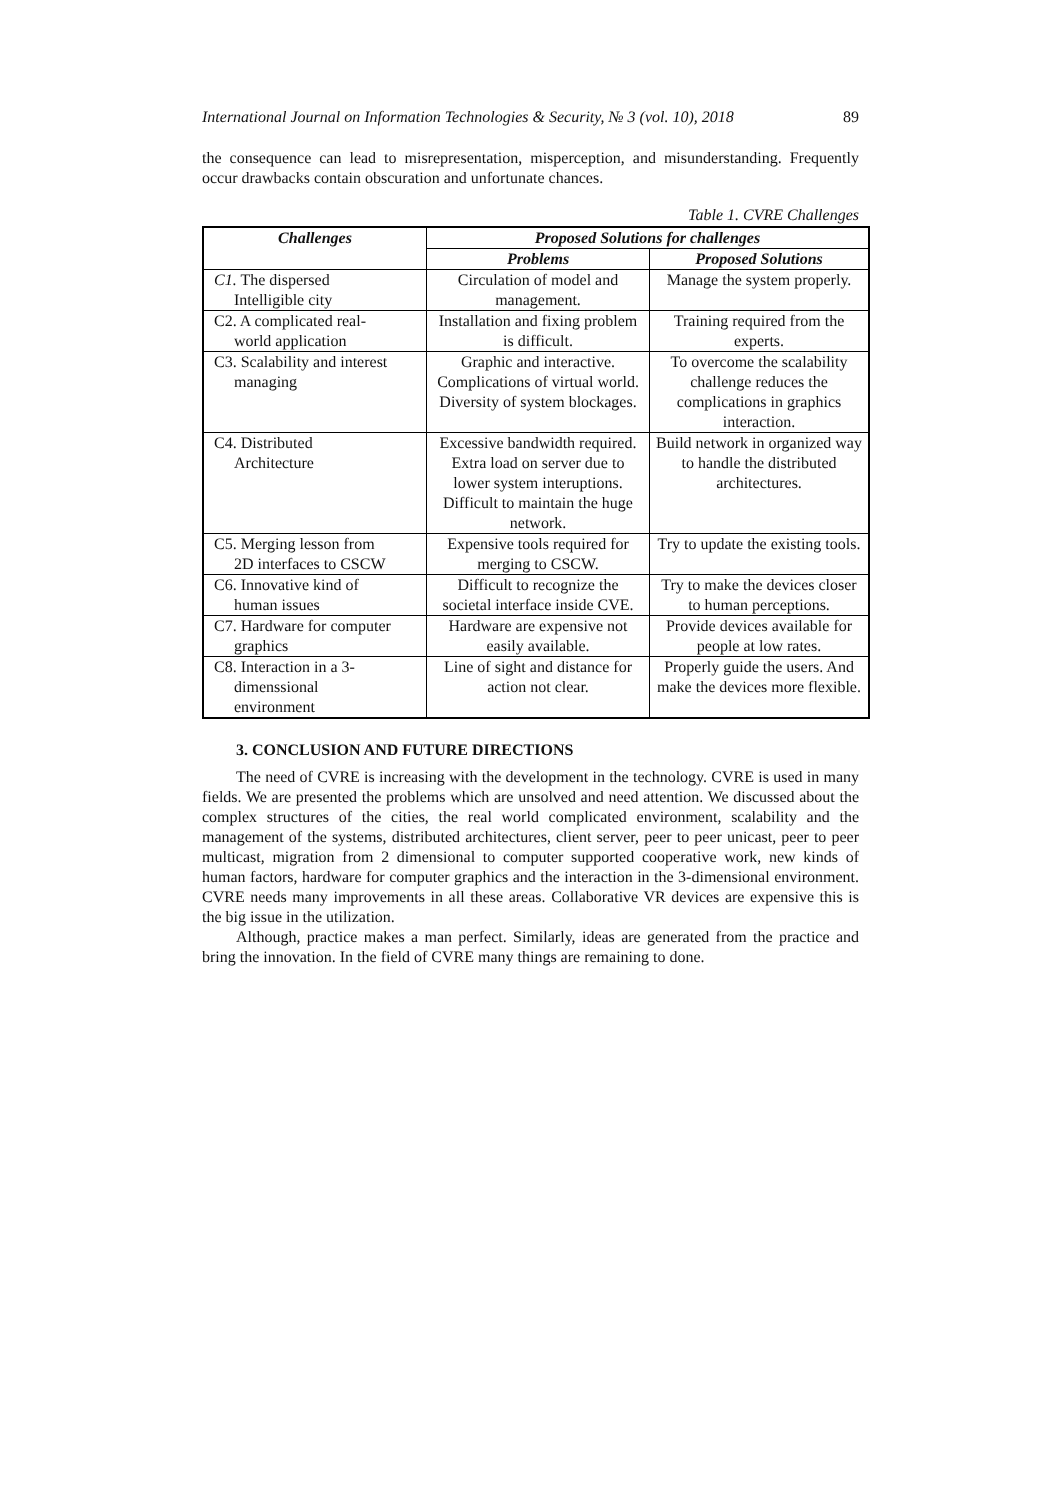International Journal on Information Technologies & Security, № 3 (vol. 10), 2018 89
the consequence can lead to misrepresentation, misperception, and misunderstanding. Frequently occur drawbacks contain obscuration and unfortunate chances.
Table 1. CVRE Challenges
| Challenges | Proposed Solutions for challenges | |
| --- | --- | --- |
| | Problems | Proposed Solutions |
| C1. The dispersed Intelligible city | Circulation of model and management. | Manage the system properly. |
| C2. A complicated real- world application | Installation and fixing problem is difficult. | Training required from the experts. |
| C3. Scalability and interest managing | Graphic and interactive. Complications of virtual world. Diversity of system blockages. | To overcome the scalability challenge reduces the complications in graphics interaction. |
| C4. Distributed Architecture | Excessive bandwidth required. Extra load on server due to lower system interuptions. Difficult to maintain the huge network. | Build network in organized way to handle the distributed architectures. |
| C5. Merging lesson from 2D interfaces to CSCW | Expensive tools required for merging to CSCW. | Try to update the existing tools. |
| C6. Innovative kind of human issues | Difficult to recognize the societal interface inside CVE. | Try to make the devices closer to human perceptions. |
| C7. Hardware for computer graphics | Hardware are expensive not easily available. | Provide devices available for people at low rates. |
| C8. Interaction in a 3- dimenssional environment | Line of sight and distance for action not clear. | Properly guide the users. And make the devices more flexible. |
3. CONCLUSION AND FUTURE DIRECTIONS
The need of CVRE is increasing with the development in the technology. CVRE is used in many fields. We are presented the problems which are unsolved and need attention. We discussed about the complex structures of the cities, the real world complicated environment, scalability and the management of the systems, distributed architectures, client server, peer to peer unicast, peer to peer multicast, migration from 2 dimensional to computer supported cooperative work, new kinds of human factors, hardware for computer graphics and the interaction in the 3-dimensional environment. CVRE needs many improvements in all these areas. Collaborative VR devices are expensive this is the big issue in the utilization.
Although, practice makes a man perfect. Similarly, ideas are generated from the practice and bring the innovation. In the field of CVRE many things are remaining to done.